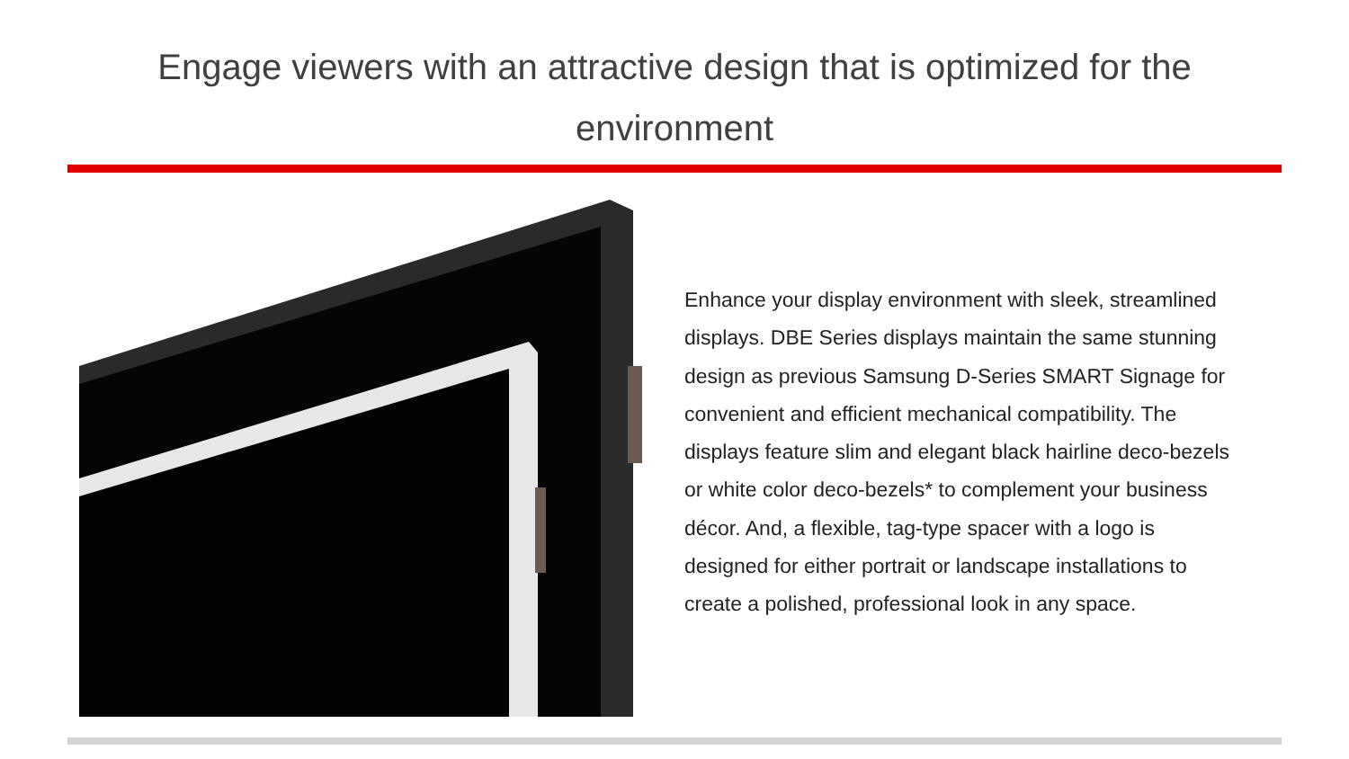Engage viewers with an attractive design that is optimized for the environment
Enhance your display environment with sleek, streamlined displays. DBE Series displays maintain the same stunning design as previous Samsung D-Series SMART Signage for convenient and efficient mechanical compatibility. The displays feature slim and elegant black hairline deco-bezels or white color deco-bezels* to complement your business décor. And, a flexible, tag-type spacer with a logo is designed for either portrait or landscape installations to create a polished, professional look in any space.